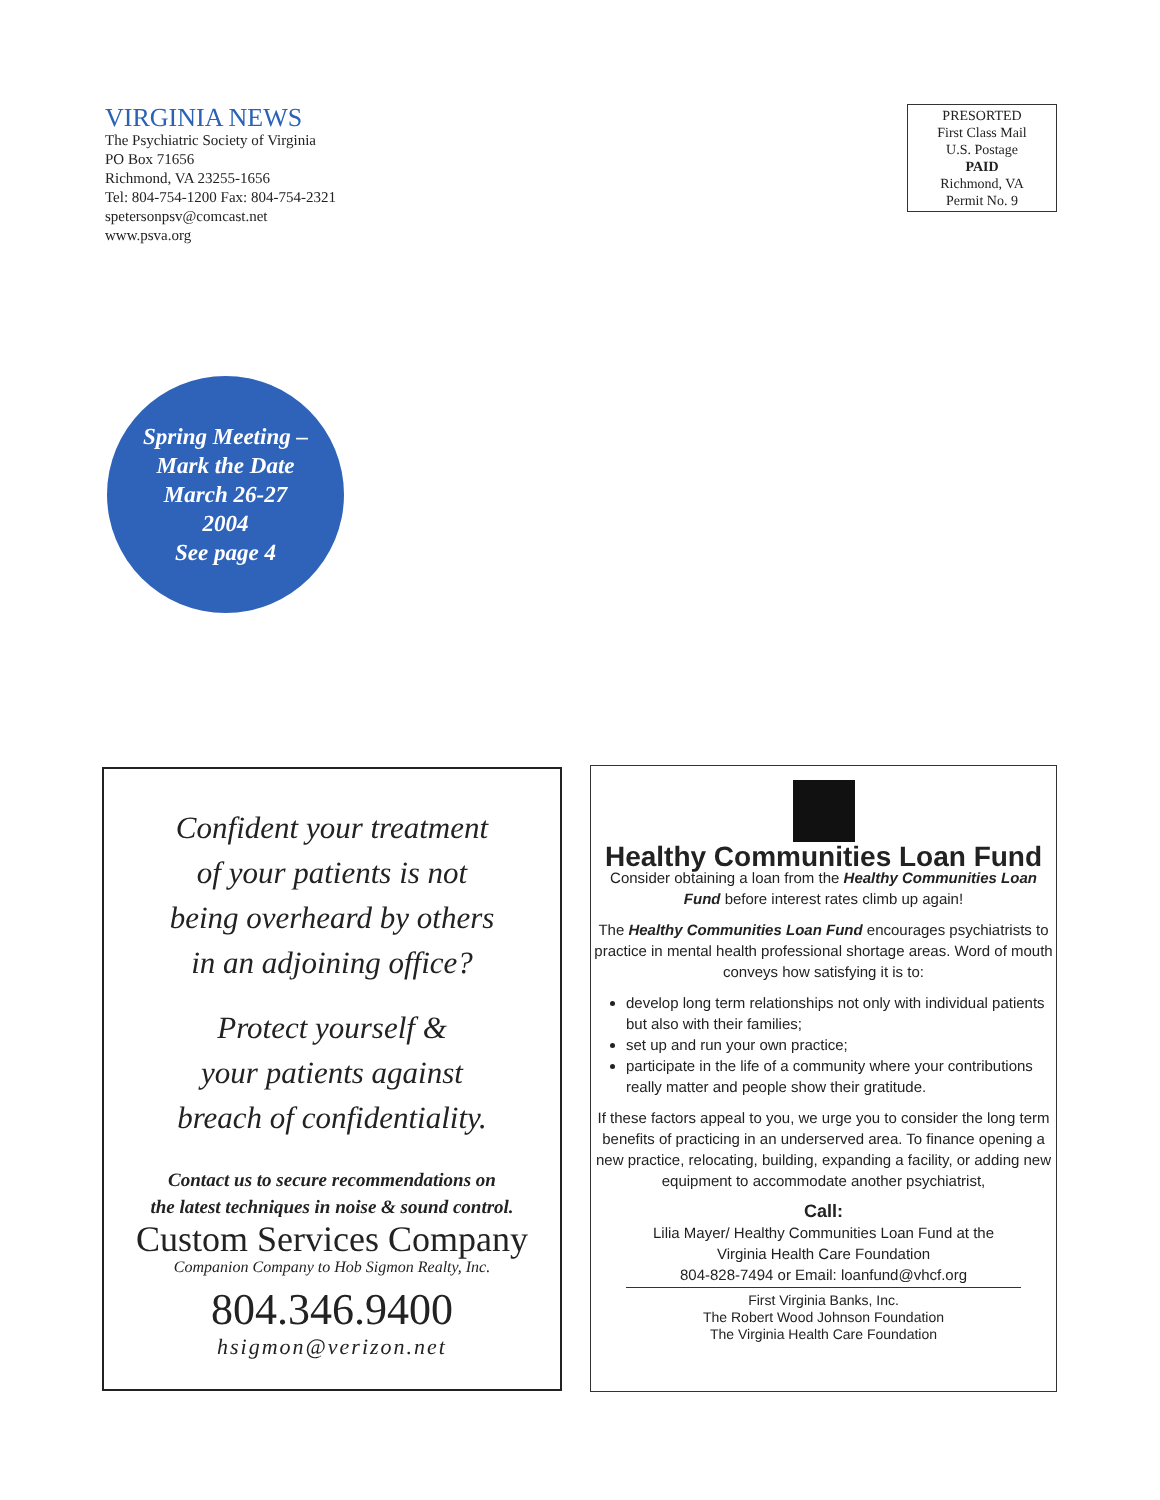VIRGINIA NEWS
The Psychiatric Society of Virginia
PO Box 71656
Richmond, VA 23255-1656
Tel: 804-754-1200 Fax: 804-754-2321
spetersonpsv@comcast.net
www.psva.org
PRESORTED
First Class Mail
U.S. Postage
PAID
Richmond, VA
Permit No. 9
Spring Meeting –
Mark the Date
March 26-27
2004
See page 4
Confident your treatment
of your patients is not
being overheard by others
in an adjoining office?
Protect yourself &
your patients against
breach of confidentiality.
Contact us to secure recommendations on
the latest techniques in noise & sound control.
Custom Services Company
Companion Company to Hob Sigmon Realty, Inc.
804.346.9400
hsigmon@verizon.net
Healthy Communities Loan Fund
Consider obtaining a loan from the Healthy Communities Loan Fund before interest rates climb up again!
The Healthy Communities Loan Fund encourages psychiatrists to practice in mental health professional shortage areas. Word of mouth conveys how satisfying it is to:
develop long term relationships not only with individual patients but also with their families;
set up and run your own practice;
participate in the life of a community where your contributions really matter and people show their gratitude.
If these factors appeal to you, we urge you to consider the long term benefits of practicing in an underserved area. To finance opening a new practice, relocating, building, expanding a facility, or adding new equipment to accommodate another psychiatrist,
Call:
Lilia Mayer/ Healthy Communities Loan Fund at the
Virginia Health Care Foundation
804-828-7494 or Email: loanfund@vhcf.org
First Virginia Banks, Inc.
The Robert Wood Johnson Foundation
The Virginia Health Care Foundation